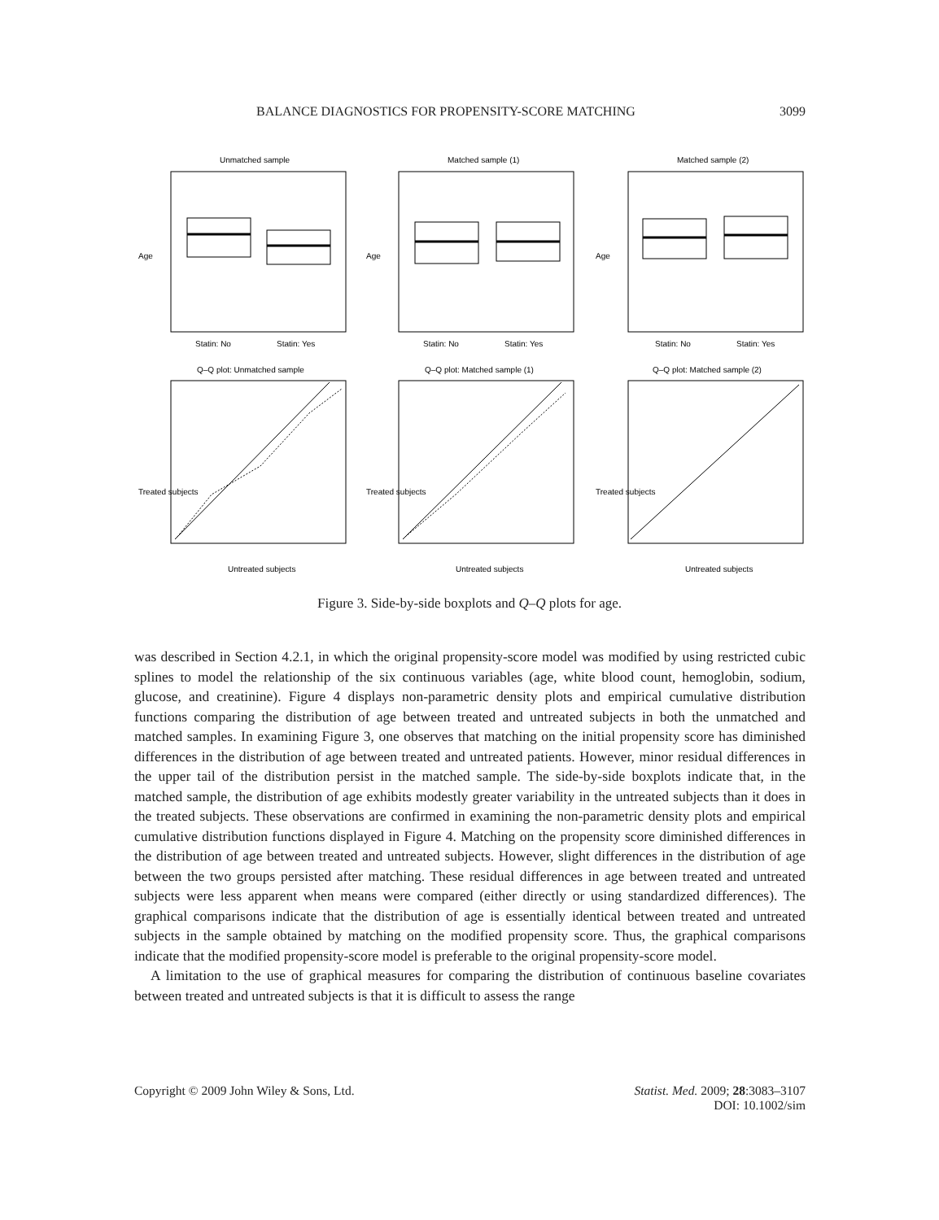BALANCE DIAGNOSTICS FOR PROPENSITY-SCORE MATCHING 3099
Unmatched sample
Matched sample (1)
Matched sample (2)
Statin: No
Statin: Yes
Statin: No
Statin: Yes
Statin: No
Statin: Yes
Q–Q plot: Unmatched sample
Q–Q plot: Matched sample (1)
Q–Q plot: Matched sample (2)
Untreated subjects
Untreated subjects
Untreated subjects
Age
Age
Age
Treated subjects
Treated subjects
Treated subjects
Figure 3. Side-by-side boxplots and Q–Q plots for age.
was described in Section 4.2.1, in which the original propensity-score model was modified by using restricted cubic splines to model the relationship of the six continuous variables (age, white blood count, hemoglobin, sodium, glucose, and creatinine). Figure 4 displays non-parametric density plots and empirical cumulative distribution functions comparing the distribution of age between treated and untreated subjects in both the unmatched and matched samples. In examining Figure 3, one observes that matching on the initial propensity score has diminished differences in the distribution of age between treated and untreated patients. However, minor residual differences in the upper tail of the distribution persist in the matched sample. The side-by-side boxplots indicate that, in the matched sample, the distribution of age exhibits modestly greater variability in the untreated subjects than it does in the treated subjects. These observations are confirmed in examining the non-parametric density plots and empirical cumulative distribution functions displayed in Figure 4. Matching on the propensity score diminished differences in the distribution of age between treated and untreated subjects. However, slight differences in the distribution of age between the two groups persisted after matching. These residual differences in age between treated and untreated subjects were less apparent when means were compared (either directly or using standardized differences). The graphical comparisons indicate that the distribution of age is essentially identical between treated and untreated subjects in the sample obtained by matching on the modified propensity score. Thus, the graphical comparisons indicate that the modified propensity-score model is preferable to the original propensity-score model.
A limitation to the use of graphical measures for comparing the distribution of continuous baseline covariates between treated and untreated subjects is that it is difficult to assess the range
Copyright © 2009 John Wiley & Sons, Ltd. Statist. Med. 2009; 28:3083–3107
DOI: 10.1002/sim